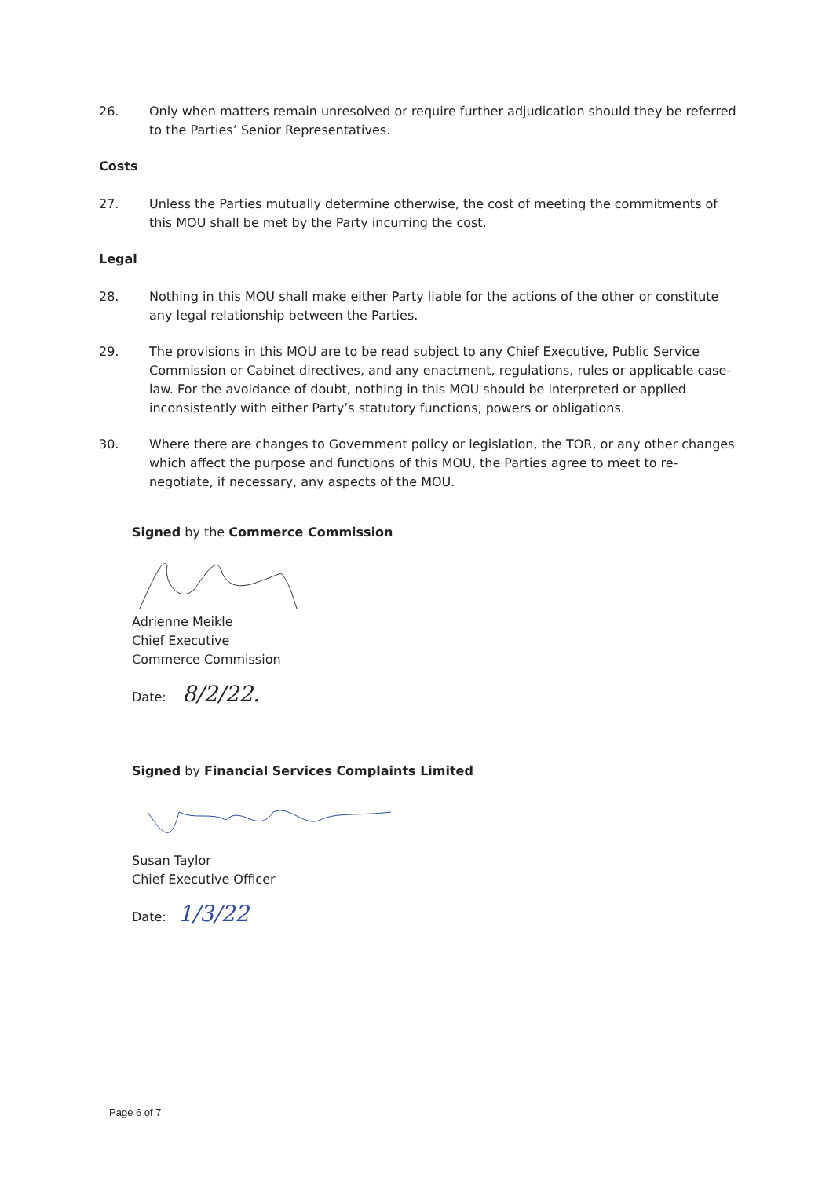26. Only when matters remain unresolved or require further adjudication should they be referred to the Parties’ Senior Representatives.
Costs
27. Unless the Parties mutually determine otherwise, the cost of meeting the commitments of this MOU shall be met by the Party incurring the cost.
Legal
28. Nothing in this MOU shall make either Party liable for the actions of the other or constitute any legal relationship between the Parties.
29. The provisions in this MOU are to be read subject to any Chief Executive, Public Service Commission or Cabinet directives, and any enactment, regulations, rules or applicable case-law. For the avoidance of doubt, nothing in this MOU should be interpreted or applied inconsistently with either Party’s statutory functions, powers or obligations.
30. Where there are changes to Government policy or legislation, the TOR, or any other changes which affect the purpose and functions of this MOU, the Parties agree to meet to re-negotiate, if necessary, any aspects of the MOU.
Signed by the Commerce Commission
Adrienne Meikle
Chief Executive
Commerce Commission
Date: 8/2/22.
Signed by Financial Services Complaints Limited
Susan Taylor
Chief Executive Officer
Date: 1/3/22
Page 6 of 7